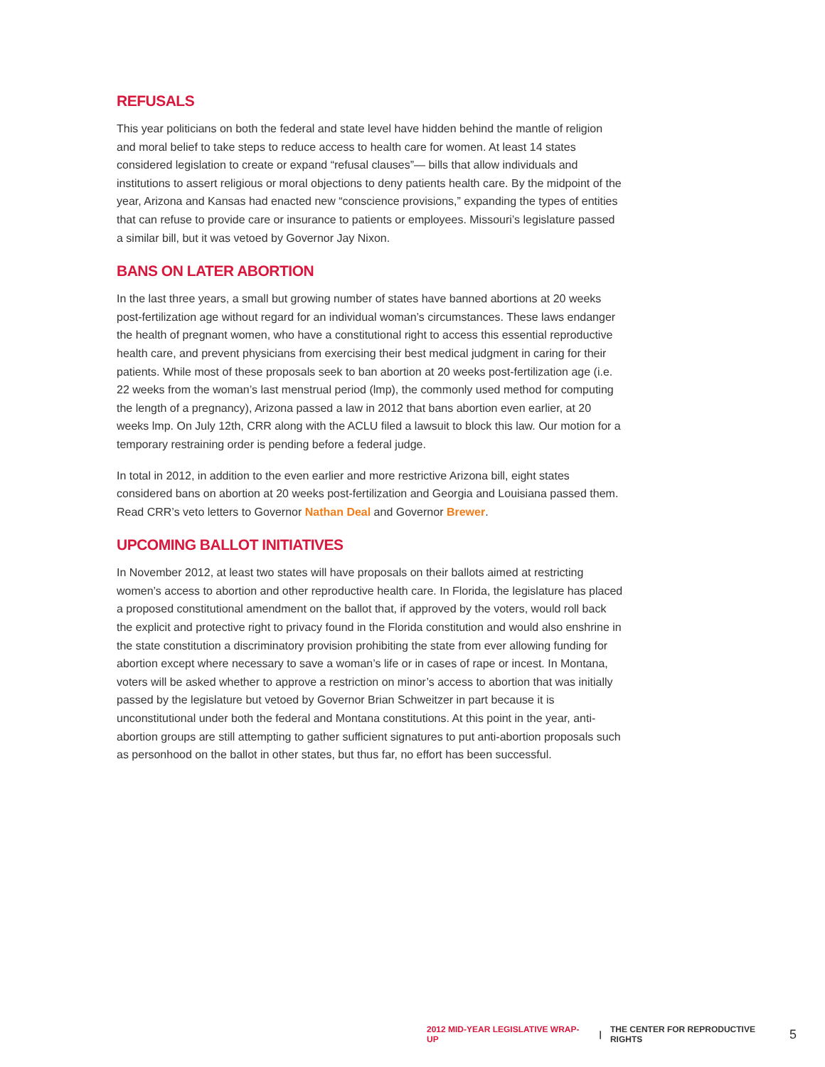REFUSALS
This year politicians on both the federal and state level have hidden behind the mantle of religion and moral belief to take steps to reduce access to health care for women. At least 14 states considered legislation to create or expand “refusal clauses”— bills that allow individuals and institutions to assert religious or moral objections to deny patients health care. By the midpoint of the year, Arizona and Kansas had enacted new “conscience provisions,” expanding the types of entities that can refuse to provide care or insurance to patients or employees. Missouri’s legislature passed a similar bill, but it was vetoed by Governor Jay Nixon.
BANS ON LATER ABORTION
In the last three years, a small but growing number of states have banned abortions at 20 weeks post-fertilization age without regard for an individual woman’s circumstances. These laws endanger the health of pregnant women, who have a constitutional right to access this essential reproductive health care, and prevent physicians from exercising their best medical judgment in caring for their patients. While most of these proposals seek to ban abortion at 20 weeks post-fertilization age (i.e. 22 weeks from the woman’s last menstrual period (lmp), the commonly used method for computing the length of a pregnancy), Arizona passed a law in 2012 that bans abortion even earlier, at 20 weeks lmp. On July 12th, CRR along with the ACLU filed a lawsuit to block this law. Our motion for a temporary restraining order is pending before a federal judge.
In total in 2012, in addition to the even earlier and more restrictive Arizona bill, eight states considered bans on abortion at 20 weeks post-fertilization and Georgia and Louisiana passed them. Read CRR’s veto letters to Governor Nathan Deal and Governor Brewer.
UPCOMING BALLOT INITIATIVES
In November 2012, at least two states will have proposals on their ballots aimed at restricting women’s access to abortion and other reproductive health care. In Florida, the legislature has placed a proposed constitutional amendment on the ballot that, if approved by the voters, would roll back the explicit and protective right to privacy found in the Florida constitution and would also enshrine in the state constitution a discriminatory provision prohibiting the state from ever allowing funding for abortion except where necessary to save a woman’s life or in cases of rape or incest. In Montana, voters will be asked whether to approve a restriction on minor’s access to abortion that was initially passed by the legislature but vetoed by Governor Brian Schweitzer in part because it is unconstitutional under both the federal and Montana constitutions. At this point in the year, anti-abortion groups are still attempting to gather sufficient signatures to put anti-abortion proposals such as personhood on the ballot in other states, but thus far, no effort has been successful.
2012 MID-YEAR LEGISLATIVE WRAP-UP | THE CENTER FOR REPRODUCTIVE RIGHTS 5